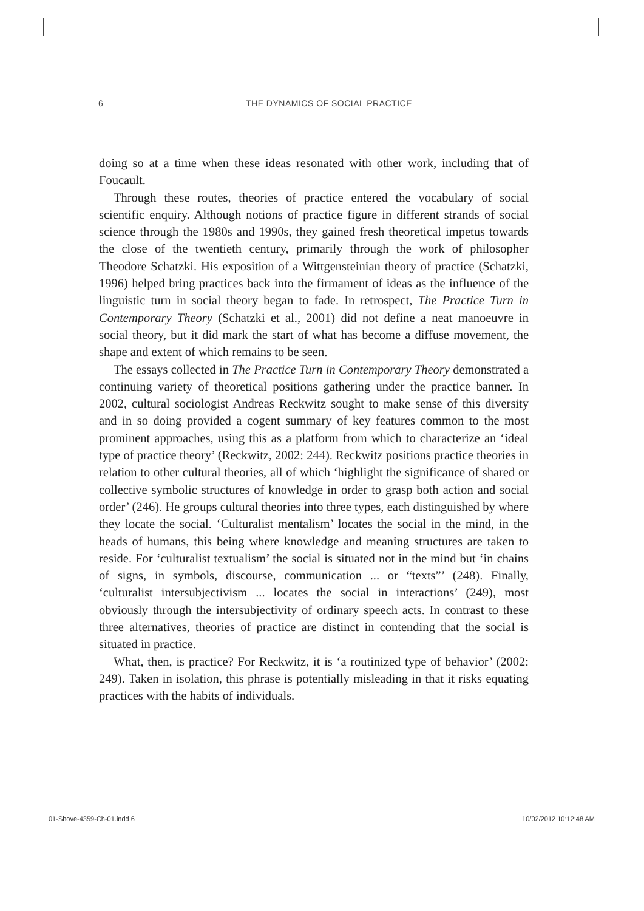6 THE DYNAMICS OF SOCIAL PRACTICE
doing so at a time when these ideas resonated with other work, including that of Foucault.
Through these routes, theories of practice entered the vocabulary of social scientific enquiry. Although notions of practice figure in different strands of social science through the 1980s and 1990s, they gained fresh theoretical impetus towards the close of the twentieth century, primarily through the work of philosopher Theodore Schatzki. His exposition of a Wittgensteinian theory of practice (Schatzki, 1996) helped bring practices back into the firmament of ideas as the influence of the linguistic turn in social theory began to fade. In retrospect, The Practice Turn in Contemporary Theory (Schatzki et al., 2001) did not define a neat manoeuvre in social theory, but it did mark the start of what has become a diffuse movement, the shape and extent of which remains to be seen.
The essays collected in The Practice Turn in Contemporary Theory demonstrated a continuing variety of theoretical positions gathering under the practice banner. In 2002, cultural sociologist Andreas Reckwitz sought to make sense of this diversity and in so doing provided a cogent summary of key features common to the most prominent approaches, using this as a platform from which to characterize an ‘ideal type of practice theory’ (Reckwitz, 2002: 244). Reckwitz positions practice theories in relation to other cultural theories, all of which ‘highlight the significance of shared or collective symbolic structures of knowledge in order to grasp both action and social order’ (246). He groups cultural theories into three types, each distinguished by where they locate the social. ‘Culturalist mentalism’ locates the social in the mind, in the heads of humans, this being where knowledge and meaning structures are taken to reside. For ‘culturalist textualism’ the social is situated not in the mind but ‘in chains of signs, in symbols, discourse, communication ... or “texts”’ (248). Finally, ‘culturalist intersubjectivism ... locates the social in interactions’ (249), most obviously through the intersubjectivity of ordinary speech acts. In contrast to these three alternatives, theories of practice are distinct in contending that the social is situated in practice.
What, then, is practice? For Reckwitz, it is ‘a routinized type of behavior’ (2002: 249). Taken in isolation, this phrase is potentially misleading in that it risks equating practices with the habits of individuals.
01-Shove-4359-Ch-01.indd 6 10/02/2012 10:12:48 AM